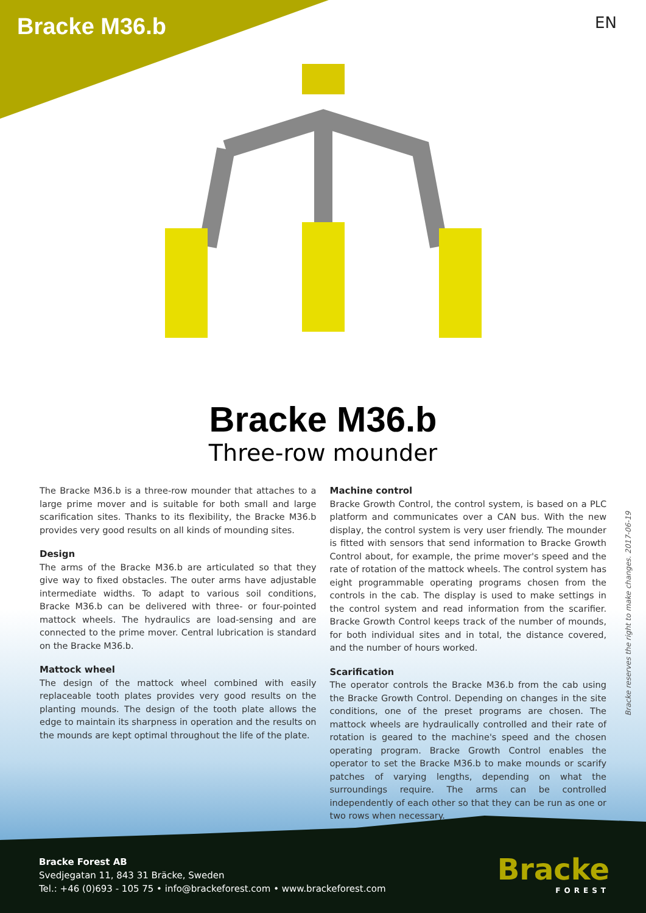Bracke M36.b
EN
Bracke M36.b
Three-row mounder
The Bracke M36.b is a three-row mounder that attaches to a large prime mover and is suitable for both small and large scarification sites. Thanks to its flexibility, the Bracke M36.b provides very good results on all kinds of mounding sites.
Design
The arms of the Bracke M36.b are articulated so that they give way to fixed obstacles. The outer arms have adjustable intermediate widths. To adapt to various soil conditions, Bracke M36.b can be delivered with three- or four-pointed mattock wheels. The hydraulics are load-sensing and are connected to the prime mover. Central lubrication is standard on the Bracke M36.b.
Mattock wheel
The design of the mattock wheel combined with easily replaceable tooth plates provides very good results on the planting mounds. The design of the tooth plate allows the edge to maintain its sharpness in operation and the results on the mounds are kept optimal throughout the life of the plate.
Machine control
Bracke Growth Control, the control system, is based on a PLC platform and communicates over a CAN bus. With the new display, the control system is very user friendly. The mounder is fitted with sensors that send information to Bracke Growth Control about, for example, the prime mover's speed and the rate of rotation of the mattock wheels. The control system has eight programmable operating programs chosen from the controls in the cab. The display is used to make settings in the control system and read information from the scarifier. Bracke Growth Control keeps track of the number of mounds, for both individual sites and in total, the distance covered, and the number of hours worked.
Scarification
The operator controls the Bracke M36.b from the cab using the Bracke Growth Control. Depending on changes in the site conditions, one of the preset programs are chosen. The mattock wheels are hydraulically controlled and their rate of rotation is geared to the machine's speed and the chosen operating program. Bracke Growth Control enables the operator to set the Bracke M36.b to make mounds or scarify patches of varying lengths, depending on what the surroundings require. The arms can be controlled independently of each other so that they can be run as one or two rows when necessary.
Bracke reserves the right to make changes. 2017-06-19
Bracke Forest AB
Svedjegatan 11, 843 31 Bräcke, Sweden
Tel.: +46 (0)693 - 105 75 • info@brackeforest.com • www.brackeforest.com
Bracke
FOREST